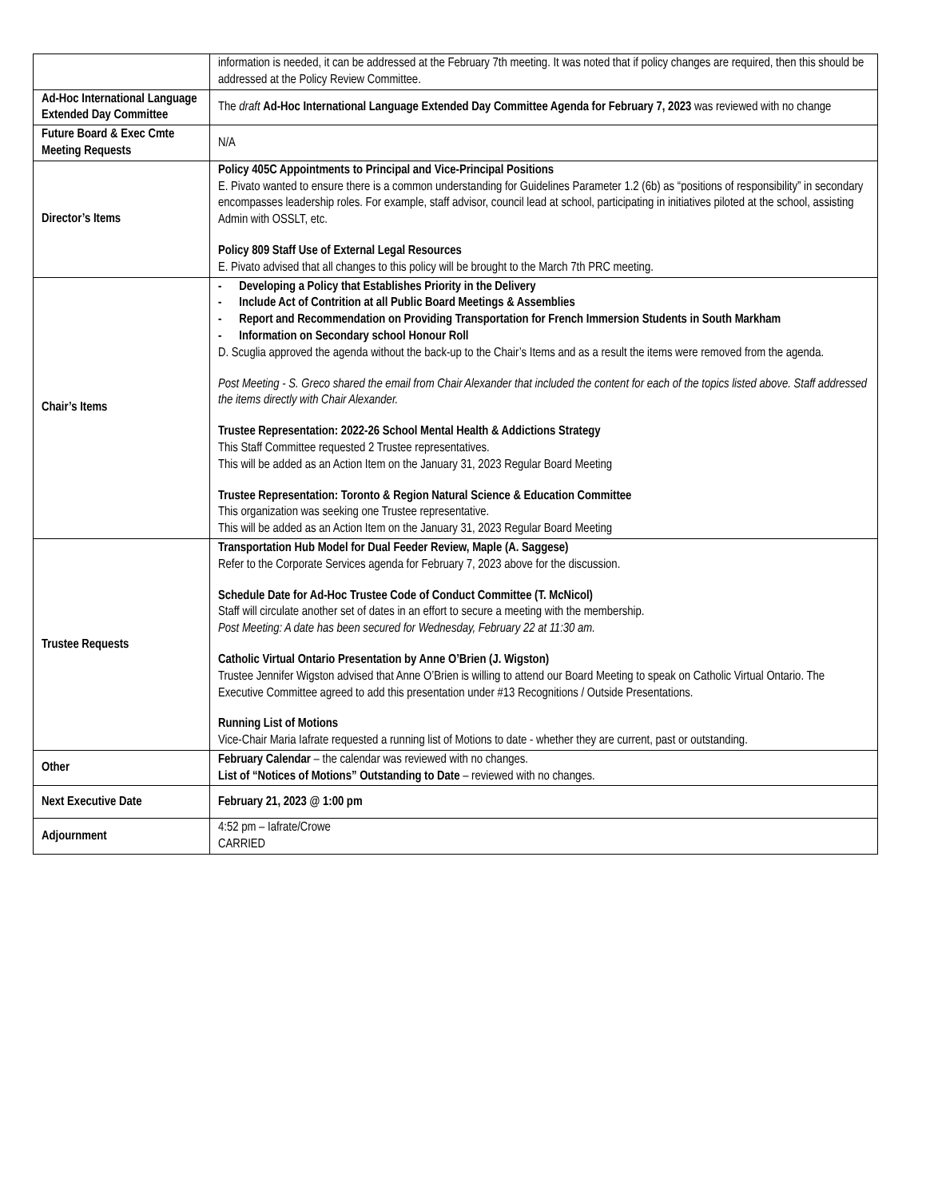| | information is needed, it can be addressed at the February 7th meeting. It was noted that if policy changes are required, then this should be addressed at the Policy Review Committee. |
| Ad-Hoc International Language Extended Day Committee | The draft Ad-Hoc International Language Extended Day Committee Agenda for February 7, 2023 was reviewed with no change |
| Future Board & Exec Cmte Meeting Requests | N/A |
| Director’s Items | Policy 405C Appointments to Principal and Vice-Principal Positions E. Pivato wanted to ensure there is a common understanding for Guidelines Parameter 1.2 (6b) as “positions of responsibility” in secondary encompasses leadership roles. For example, staff advisor, council lead at school, participating in initiatives piloted at the school, assisting Admin with OSSLT, etc. Policy 809 Staff Use of External Legal Resources E. Pivato advised that all changes to this policy will be brought to the March 7th PRC meeting. |
| Chair’s Items | - Developing a Policy that Establishes Priority in the Delivery - Include Act of Contrition at all Public Board Meetings & Assemblies - Report and Recommendation on Providing Transportation for French Immersion Students in South Markham - Information on Secondary school Honour Roll D. Scuglia approved the agenda without the back-up to the Chair’s Items and as a result the items were removed from the agenda. Post Meeting - S. Greco shared the email from Chair Alexander that included the content for each of the topics listed above. Staff addressed the items directly with Chair Alexander. Trustee Representation: 2022-26 School Mental Health & Addictions Strategy This Staff Committee requested 2 Trustee representatives. This will be added as an Action Item on the January 31, 2023 Regular Board Meeting Trustee Representation: Toronto & Region Natural Science & Education Committee This organization was seeking one Trustee representative. This will be added as an Action Item on the January 31, 2023 Regular Board Meeting |
| Trustee Requests | Transportation Hub Model for Dual Feeder Review, Maple (A. Saggese) Refer to the Corporate Services agenda for February 7, 2023 above for the discussion. Schedule Date for Ad-Hoc Trustee Code of Conduct Committee (T. McNicol) Staff will circulate another set of dates in an effort to secure a meeting with the membership. Post Meeting: A date has been secured for Wednesday, February 22 at 11:30 am. Catholic Virtual Ontario Presentation by Anne O’Brien (J. Wigston) Trustee Jennifer Wigston advised that Anne O’Brien is willing to attend our Board Meeting to speak on Catholic Virtual Ontario. The Executive Committee agreed to add this presentation under #13 Recognitions / Outside Presentations. Running List of Motions Vice-Chair Maria Iafrate requested a running list of Motions to date - whether they are current, past or outstanding. |
| Other | February Calendar – the calendar was reviewed with no changes. List of “Notices of Motions” Outstanding to Date – reviewed with no changes. |
| Next Executive Date | February 21, 2023 @ 1:00 pm |
| Adjournment | 4:52 pm – Iafrate/Crowe CARRIED |